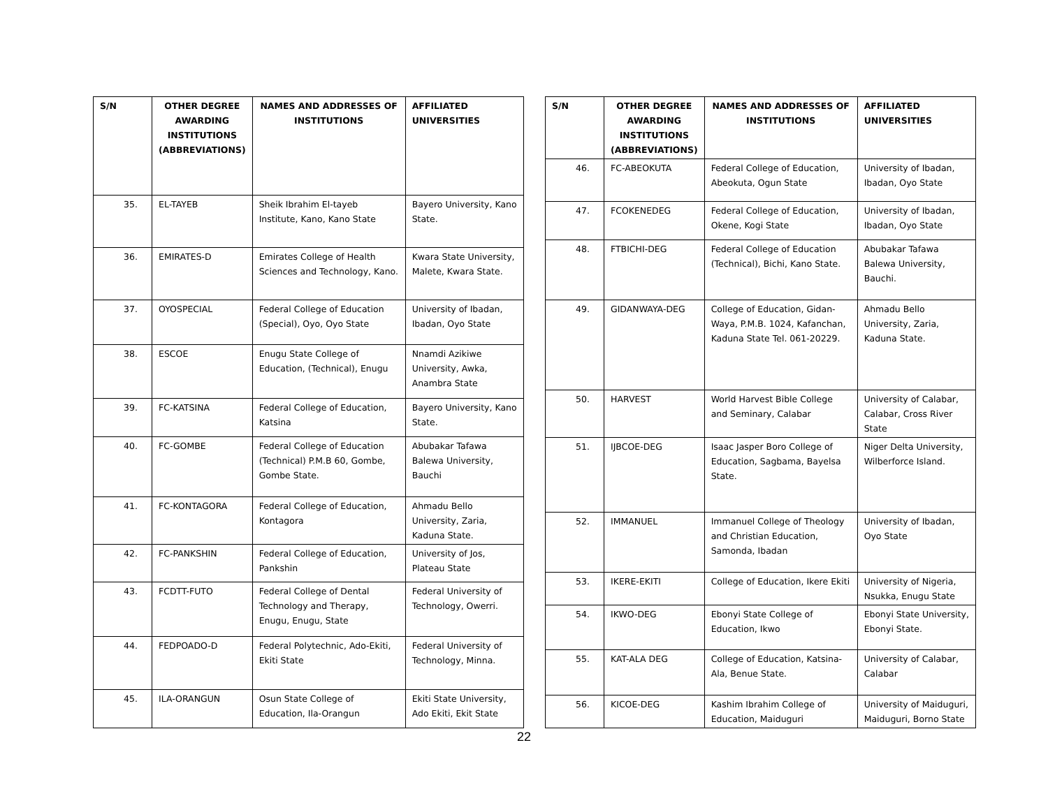| S/N | OTHER DEGREE AWARDING INSTITUTIONS (ABBREVIATIONS) | NAMES AND ADDRESSES OF INSTITUTIONS | AFFILIATED UNIVERSITIES |
| --- | --- | --- | --- |
| 35. | EL-TAYEB | Sheik Ibrahim El-tayeb Institute, Kano, Kano State | Bayero University, Kano State. |
| 36. | EMIRATES-D | Emirates College of Health Sciences and Technology, Kano. | Kwara State University, Malete, Kwara State. |
| 37. | OYOSPECIAL | Federal College of Education (Special), Oyo, Oyo State | University of Ibadan, Ibadan, Oyo State |
| 38. | ESCOE | Enugu State College of Education, (Technical), Enugu | Nnamdi Azikiwe University, Awka, Anambra State |
| 39. | FC-KATSINA | Federal College of Education, Katsina | Bayero University, Kano State. |
| 40. | FC-GOMBE | Federal College of Education (Technical) P.M.B 60, Gombe, Gombe State. | Abubakar Tafawa Balewa University, Bauchi |
| 41. | FC-KONTAGORA | Federal College of Education, Kontagora | Ahmadu Bello University, Zaria, Kaduna State. |
| 42. | FC-PANKSHIN | Federal College of Education, Pankshin | University of Jos, Plateau State |
| 43. | FCDTT-FUTO | Federal College of Dental Technology and Therapy, Enugu, Enugu, State | Federal University of Technology, Owerri. |
| 44. | FEDPOADO-D | Federal Polytechnic, Ado-Ekiti, Ekiti State | Federal University of Technology, Minna. |
| 45. | ILA-ORANGUN | Osun State College of Education, Ila-Orangun | Ekiti State University, Ado Ekiti, Ekit State |
| S/N | OTHER DEGREE AWARDING INSTITUTIONS (ABBREVIATIONS) | NAMES AND ADDRESSES OF INSTITUTIONS | AFFILIATED UNIVERSITIES |
| --- | --- | --- | --- |
| 46. | FC-ABEOKUTA | Federal College of Education, Abeokuta, Ogun State | University of Ibadan, Ibadan, Oyo State |
| 47. | FCOKENEDEG | Federal College of Education, Okene, Kogi State | University of Ibadan, Ibadan, Oyo State |
| 48. | FTBICHI-DEG | Federal College of Education (Technical), Bichi, Kano State. | Abubakar Tafawa Balewa University, Bauchi. |
| 49. | GIDANWAYA-DEG | College of Education, Gidan-Waya, P.M.B. 1024, Kafanchan, Kaduna State Tel. 061-20229. | Ahmadu Bello University, Zaria, Kaduna State. |
| 50. | HARVEST | World Harvest Bible College and Seminary, Calabar | University of Calabar, Calabar, Cross River State |
| 51. | IJBCOE-DEG | Isaac Jasper Boro College of Education, Sagbama, Bayelsa State. | Niger Delta University, Wilberforce Island. |
| 52. | IMMANUEL | Immanuel College of Theology and Christian Education, Samonda, Ibadan | University of Ibadan, Oyo State |
| 53. | IKERE-EKITI | College of Education, Ikere Ekiti | University of Nigeria, Nsukka, Enugu State |
| 54. | IKWO-DEG | Ebonyi State College of Education, Ikwo | Ebonyi State University, Ebonyi State. |
| 55. | KAT-ALA DEG | College of Education, Katsina-Ala, Benue State. | University of Calabar, Calabar |
| 56. | KICOE-DEG | Kashim Ibrahim College of Education, Maiduguri | University of Maiduguri, Maiduguri, Borno State |
22